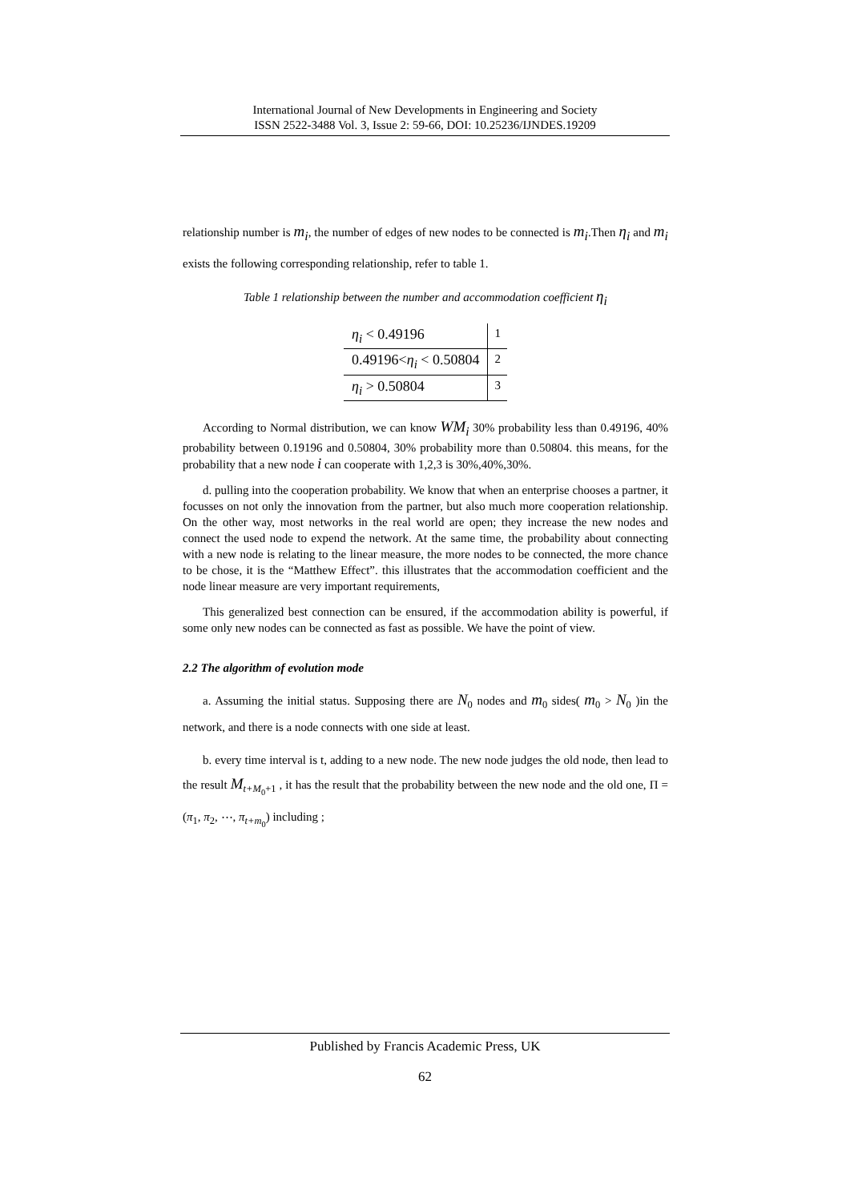International Journal of New Developments in Engineering and Society
ISSN 2522-3488 Vol. 3, Issue 2: 59-66, DOI: 10.25236/IJNDES.19209
relationship number is m<sub>i</sub>, the number of edges of new nodes to be connected is m<sub>i</sub>.Then η<sub>i</sub> and m<sub>i</sub> exists the following corresponding relationship, refer to table 1.
Table 1 relationship between the number and accommodation coefficient η<sub>i</sub>
| η<sub>i</sub> < 0.49196 | 1 |
| 0.49196< η<sub>i</sub> < 0.50804 | 2 |
| η<sub>i</sub> > 0.50804 | 3 |
According to Normal distribution, we can know WM<sub>i</sub> 30% probability less than 0.49196, 40% probability between 0.19196 and 0.50804, 30% probability more than 0.50804. this means, for the probability that a new node i can cooperate with 1,2,3 is 30%,40%,30%.
d. pulling into the cooperation probability. We know that when an enterprise chooses a partner, it focusses on not only the innovation from the partner, but also much more cooperation relationship. On the other way, most networks in the real world are open; they increase the new nodes and connect the used node to expend the network. At the same time, the probability about connecting with a new node is relating to the linear measure, the more nodes to be connected, the more chance to be chose, it is the “Matthew Effect”. this illustrates that the accommodation coefficient and the node linear measure are very important requirements,
This generalized best connection can be ensured, if the accommodation ability is powerful, if some only new nodes can be connected as fast as possible. We have the point of view.
2.2 The algorithm of evolution mode
a. Assuming the initial status. Supposing there are N<sub>0</sub> nodes and m<sub>0</sub> sides( m<sub>0</sub> > N<sub>0</sub> )in the network, and there is a node connects with one side at least.
b. every time interval is t, adding to a new node. The new node judges the old node, then lead to the result M<sub>t+M<sub>0</sub>+1</sub> , it has the result that the probability between the new node and the old one, Π = (π<sub>1</sub>, π<sub>2</sub>, ⋯, π<sub>t+m<sub>0</sub></sub>) including ;
Published by Francis Academic Press, UK
62